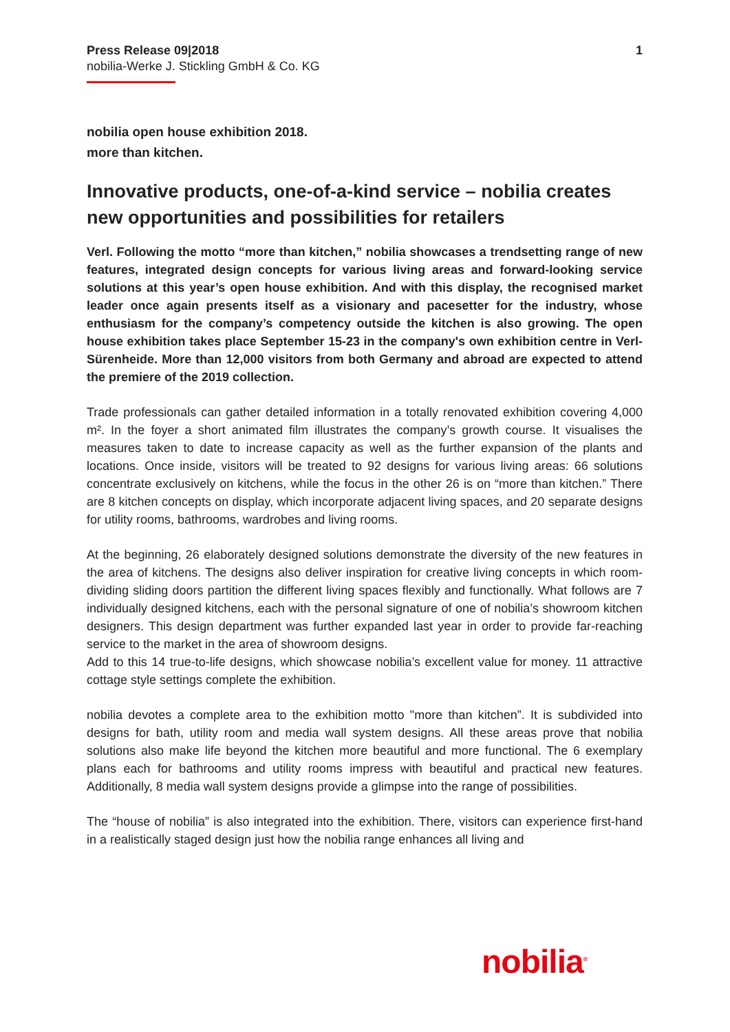Press Release 09|2018
nobilia-Werke J. Stickling GmbH & Co. KG
1
nobilia open house exhibition 2018.
more than kitchen.
Innovative products, one-of-a-kind service – nobilia creates new opportunities and possibilities for retailers
Verl. Following the motto “more than kitchen,” nobilia showcases a trendsetting range of new features, integrated design concepts for various living areas and forward-looking service solutions at this year’s open house exhibition. And with this display, the recognised market leader once again presents itself as a visionary and pacesetter for the industry, whose enthusiasm for the company’s competency outside the kitchen is also growing. The open house exhibition takes place September 15-23 in the company's own exhibition centre in Verl-Sürenheide. More than 12,000 visitors from both Germany and abroad are expected to attend the premiere of the 2019 collection.
Trade professionals can gather detailed information in a totally renovated exhibition covering 4,000 m². In the foyer a short animated film illustrates the company’s growth course. It visualises the measures taken to date to increase capacity as well as the further expansion of the plants and locations. Once inside, visitors will be treated to 92 designs for various living areas: 66 solutions concentrate exclusively on kitchens, while the focus in the other 26 is on “more than kitchen.” There are 8 kitchen concepts on display, which incorporate adjacent living spaces, and 20 separate designs for utility rooms, bathrooms, wardrobes and living rooms.
At the beginning, 26 elaborately designed solutions demonstrate the diversity of the new features in the area of kitchens. The designs also deliver inspiration for creative living concepts in which room-dividing sliding doors partition the different living spaces flexibly and functionally. What follows are 7 individually designed kitchens, each with the personal signature of one of nobilia’s showroom kitchen designers. This design department was further expanded last year in order to provide far-reaching service to the market in the area of showroom designs.
Add to this 14 true-to-life designs, which showcase nobilia’s excellent value for money. 11 attractive cottage style settings complete the exhibition.
nobilia devotes a complete area to the exhibition motto "more than kitchen”. It is subdivided into designs for bath, utility room and media wall system designs. All these areas prove that nobilia solutions also make life beyond the kitchen more beautiful and more functional. The 6 exemplary plans each for bathrooms and utility rooms impress with beautiful and practical new features. Additionally, 8 media wall system designs provide a glimpse into the range of possibilities.
The “house of nobilia” is also integrated into the exhibition. There, visitors can experience first-hand in a realistically staged design just how the nobilia range enhances all living and
nobilia<sup>®</sup>